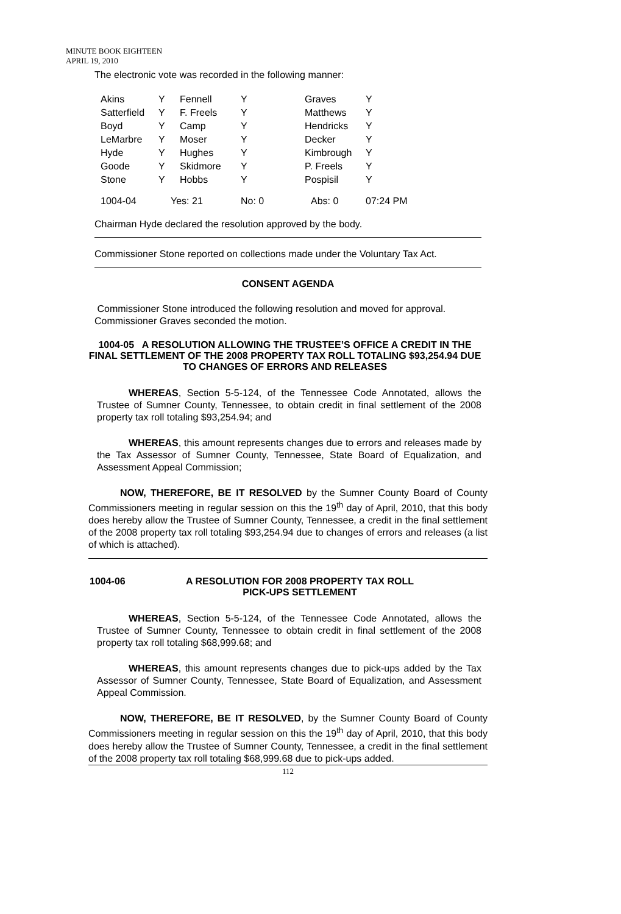MINUTE BOOK EIGHTEEN
APRIL 19, 2010
The electronic vote was recorded in the following manner:
| Akins | Y | Fennell | Y | Graves | Y |
| Satterfield | Y | F. Freels | Y | Matthews | Y |
| Boyd | Y | Camp | Y | Hendricks | Y |
| LeMarbre | Y | Moser | Y | Decker | Y |
| Hyde | Y | Hughes | Y | Kimbrough | Y |
| Goode | Y | Skidmore | Y | P. Freels | Y |
| Stone | Y | Hobbs | Y | Pospisil | Y |
| 1004-04 | Yes: 21 | | No: 0 | Abs: 0 | 07:24 PM |
Chairman Hyde declared the resolution approved by the body.
Commissioner Stone reported on collections made under the Voluntary Tax Act.
CONSENT AGENDA
Commissioner Stone introduced the following resolution and moved for approval. Commissioner Graves seconded the motion.
1004-05 A RESOLUTION ALLOWING THE TRUSTEE’S OFFICE A CREDIT IN THE FINAL SETTLEMENT OF THE 2008 PROPERTY TAX ROLL TOTALING $93,254.94 DUE TO CHANGES OF ERRORS AND RELEASES
WHEREAS, Section 5-5-124, of the Tennessee Code Annotated, allows the Trustee of Sumner County, Tennessee, to obtain credit in final settlement of the 2008 property tax roll totaling $93,254.94; and
WHEREAS, this amount represents changes due to errors and releases made by the Tax Assessor of Sumner County, Tennessee, State Board of Equalization, and Assessment Appeal Commission;
NOW, THEREFORE, BE IT RESOLVED by the Sumner County Board of County Commissioners meeting in regular session on this the 19<sup>th</sup> day of April, 2010, that this body does hereby allow the Trustee of Sumner County, Tennessee, a credit in the final settlement of the 2008 property tax roll totaling $93,254.94 due to changes of errors and releases (a list of which is attached).
1004-06 A RESOLUTION FOR 2008 PROPERTY TAX ROLL
PICK-UPS SETTLEMENT
WHEREAS, Section 5-5-124, of the Tennessee Code Annotated, allows the Trustee of Sumner County, Tennessee to obtain credit in final settlement of the 2008 property tax roll totaling $68,999.68; and
WHEREAS, this amount represents changes due to pick-ups added by the Tax Assessor of Sumner County, Tennessee, State Board of Equalization, and Assessment Appeal Commission.
NOW, THEREFORE, BE IT RESOLVED, by the Sumner County Board of County Commissioners meeting in regular session on this the 19<sup>th</sup> day of April, 2010, that this body does hereby allow the Trustee of Sumner County, Tennessee, a credit in the final settlement of the 2008 property tax roll totaling $68,999.68 due to pick-ups added.
112